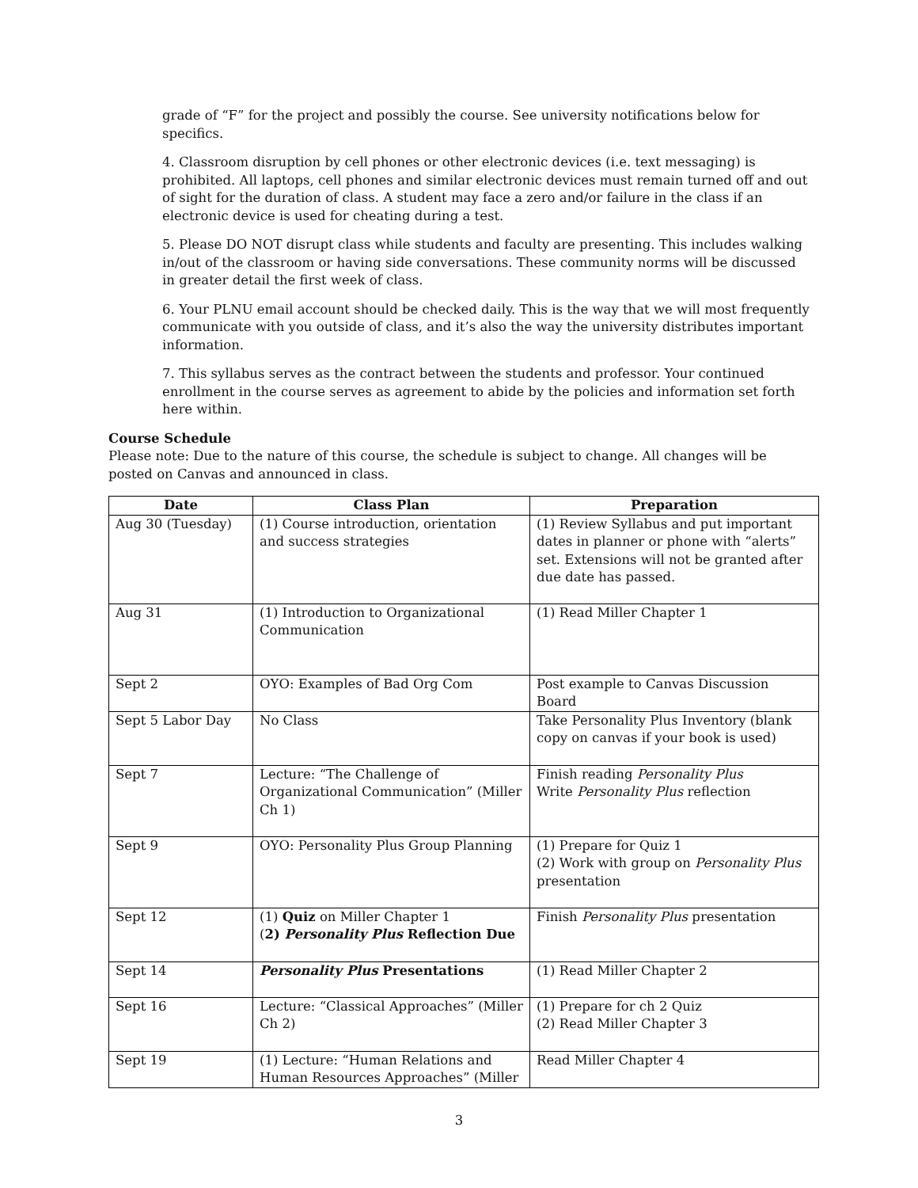grade of “F” for the project and possibly the course. See university notifications below for specifics.
4. Classroom disruption by cell phones or other electronic devices (i.e. text messaging) is prohibited. All laptops, cell phones and similar electronic devices must remain turned off and out of sight for the duration of class. A student may face a zero and/or failure in the class if an electronic device is used for cheating during a test.
5. Please DO NOT disrupt class while students and faculty are presenting. This includes walking in/out of the classroom or having side conversations. These community norms will be discussed in greater detail the first week of class.
6. Your PLNU email account should be checked daily. This is the way that we will most frequently communicate with you outside of class, and it’s also the way the university distributes important information.
7. This syllabus serves as the contract between the students and professor. Your continued enrollment in the course serves as agreement to abide by the policies and information set forth here within.
Course Schedule
Please note: Due to the nature of this course, the schedule is subject to change. All changes will be posted on Canvas and announced in class.
| Date | Class Plan | Preparation |
| --- | --- | --- |
| Aug 30 (Tuesday) | (1) Course introduction, orientation and success strategies | (1) Review Syllabus and put important dates in planner or phone with “alerts” set. Extensions will not be granted after due date has passed. |
| Aug 31 | (1) Introduction to Organizational Communication | (1) Read Miller Chapter 1 |
| Sept 2 | OYO: Examples of Bad Org Com | Post example to Canvas Discussion Board |
| Sept 5 Labor Day | No Class | Take Personality Plus Inventory (blank copy on canvas if your book is used) |
| Sept 7 | Lecture: “The Challenge of Organizational Communication” (Miller Ch 1) | Finish reading Personality Plus Write Personality Plus reflection |
| Sept 9 | OYO: Personality Plus Group Planning | (1) Prepare for Quiz 1 (2) Work with group on Personality Plus presentation |
| Sept 12 | (1) Quiz on Miller Chapter 1 ( 2) Personality Plus Reflection Due | Finish Personality Plus presentation |
| Sept 14 | Personality Plus Presentations | (1) Read Miller Chapter 2 |
| Sept 16 | Lecture: “Classical Approaches” (Miller Ch 2) | (1) Prepare for ch 2 Quiz (2) Read Miller Chapter 3 |
| Sept 19 | (1) Lecture: “Human Relations and Human Resources Approaches” (Miller | Read Miller Chapter 4 |
3